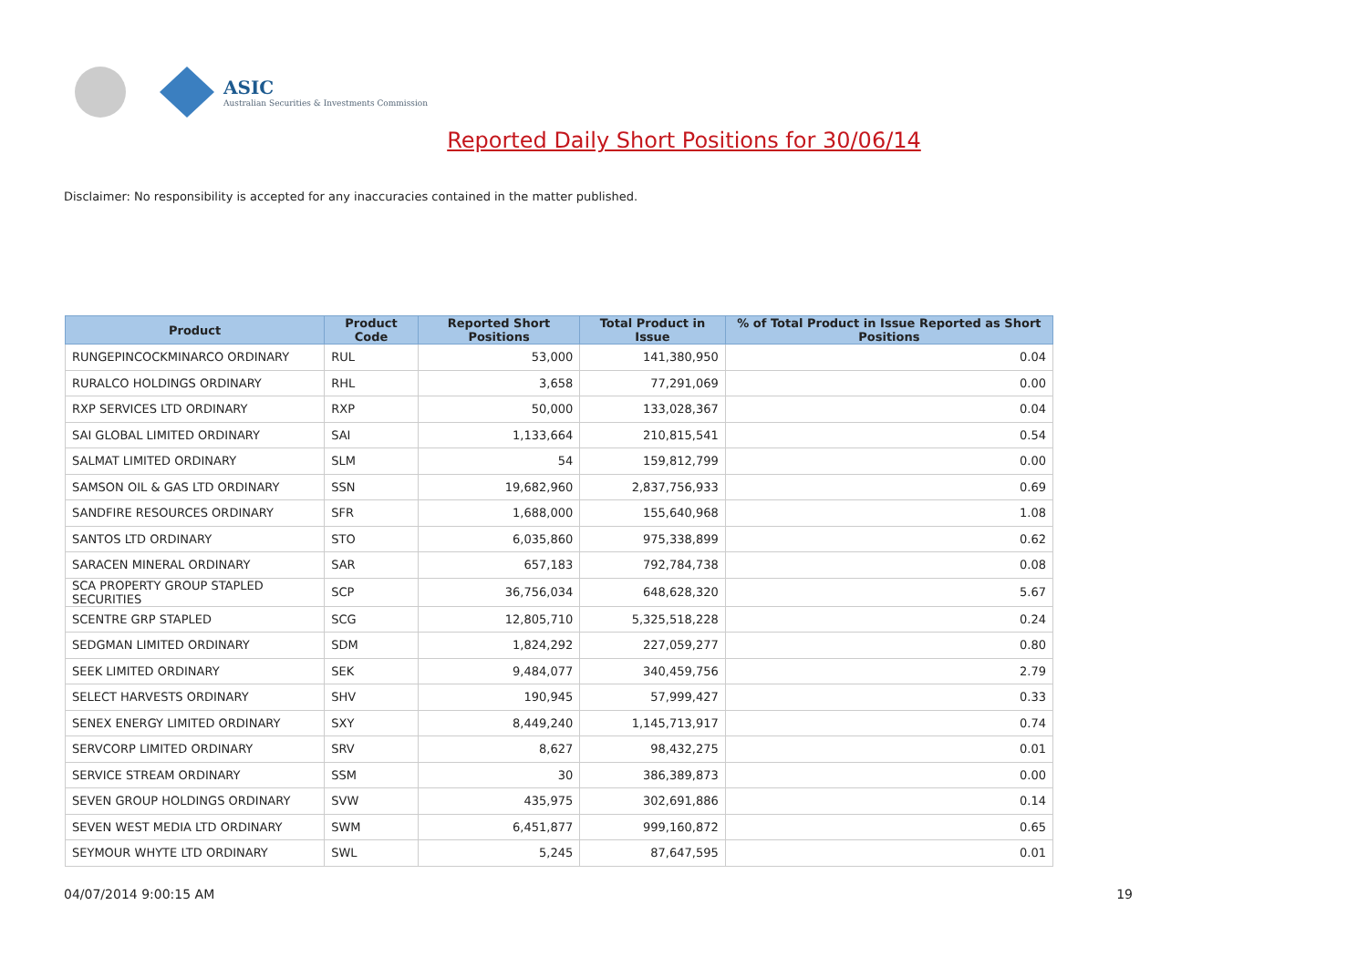ASIC
Australian Securities & Investments Commission
Reported Daily Short Positions for 30/06/14
Disclaimer: No responsibility is accepted for any inaccuracies contained in the matter published.
| Product | Product Code | Reported Short Positions | Total Product in Issue | % of Total Product in Issue Reported as Short Positions |
| --- | --- | --- | --- | --- |
| RUNGEPINCOCKMINARCO ORDINARY | RUL | 53,000 | 141,380,950 | 0.04 |
| RURALCO HOLDINGS ORDINARY | RHL | 3,658 | 77,291,069 | 0.00 |
| RXP SERVICES LTD ORDINARY | RXP | 50,000 | 133,028,367 | 0.04 |
| SAI GLOBAL LIMITED ORDINARY | SAI | 1,133,664 | 210,815,541 | 0.54 |
| SALMAT LIMITED ORDINARY | SLM | 54 | 159,812,799 | 0.00 |
| SAMSON OIL & GAS LTD ORDINARY | SSN | 19,682,960 | 2,837,756,933 | 0.69 |
| SANDFIRE RESOURCES ORDINARY | SFR | 1,688,000 | 155,640,968 | 1.08 |
| SANTOS LTD ORDINARY | STO | 6,035,860 | 975,338,899 | 0.62 |
| SARACEN MINERAL ORDINARY | SAR | 657,183 | 792,784,738 | 0.08 |
| SCA PROPERTY GROUP STAPLED SECURITIES | SCP | 36,756,034 | 648,628,320 | 5.67 |
| SCENTRE GRP STAPLED | SCG | 12,805,710 | 5,325,518,228 | 0.24 |
| SEDGMAN LIMITED ORDINARY | SDM | 1,824,292 | 227,059,277 | 0.80 |
| SEEK LIMITED ORDINARY | SEK | 9,484,077 | 340,459,756 | 2.79 |
| SELECT HARVESTS ORDINARY | SHV | 190,945 | 57,999,427 | 0.33 |
| SENEX ENERGY LIMITED ORDINARY | SXY | 8,449,240 | 1,145,713,917 | 0.74 |
| SERVCORP LIMITED ORDINARY | SRV | 8,627 | 98,432,275 | 0.01 |
| SERVICE STREAM ORDINARY | SSM | 30 | 386,389,873 | 0.00 |
| SEVEN GROUP HOLDINGS ORDINARY | SVW | 435,975 | 302,691,886 | 0.14 |
| SEVEN WEST MEDIA LTD ORDINARY | SWM | 6,451,877 | 999,160,872 | 0.65 |
| SEYMOUR WHYTE LTD ORDINARY | SWL | 5,245 | 87,647,595 | 0.01 |
04/07/2014 9:00:15 AM 19